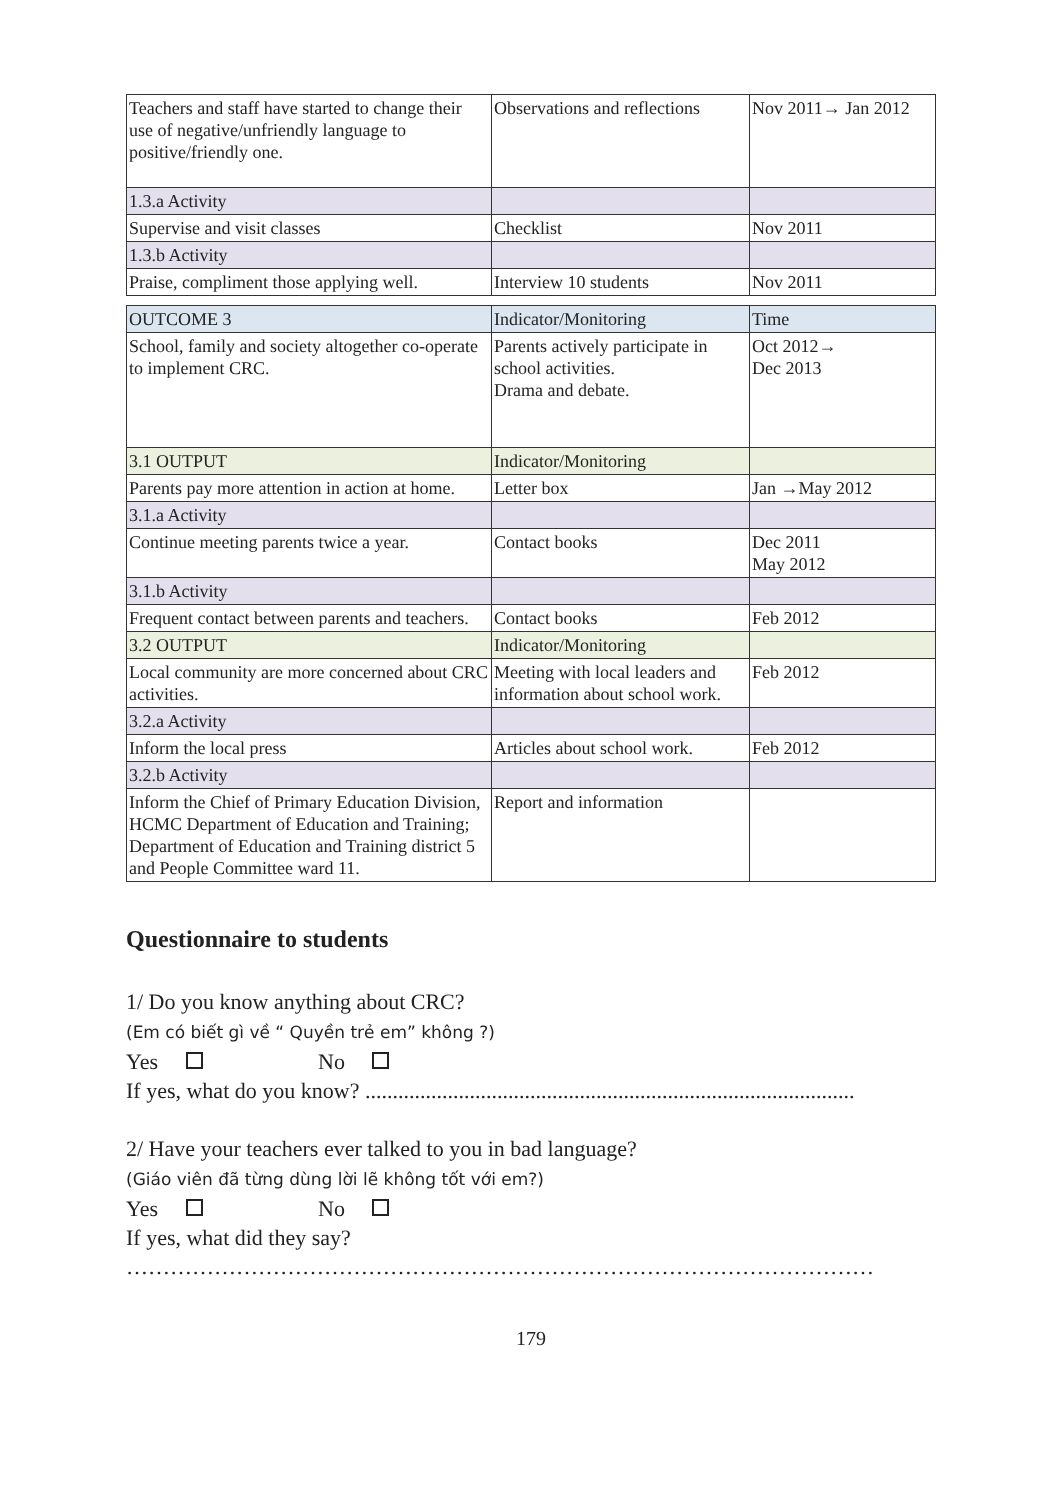| Teachers and staff have started to change their use of negative/unfriendly language to positive/friendly one. | Observations and reflections | Nov 2011→ Jan 2012 |
| 1.3.a Activity | | |
| Supervise and visit classes | Checklist | Nov 2011 |
| 1.3.b Activity | | |
| Praise, compliment those applying well. | Interview 10 students | Nov 2011 |
| OUTCOME 3 | Indicator/Monitoring | Time |
| School, family and society altogether co-operate to implement CRC. | Parents actively participate in school activities. Drama and debate. | Oct 2012→ Dec 2013 |
| 3.1 OUTPUT | Indicator/Monitoring | |
| Parents pay more attention in action at home. | Letter box | Jan →May 2012 |
| 3.1.a Activity | | |
| Continue meeting parents twice a year. | Contact books | Dec 2011 May 2012 |
| 3.1.b Activity | | |
| Frequent contact between parents and teachers. | Contact books | Feb 2012 |
| 3.2 OUTPUT | Indicator/Monitoring | |
| Local community are more concerned about CRC activities. | Meeting with local leaders and information about school work. | Feb 2012 |
| 3.2.a Activity | | |
| Inform the local press | Articles about school work. | Feb 2012 |
| 3.2.b Activity | | |
| Inform the Chief of Primary Education Division, HCMC Department of Education and Training; Department of Education and Training district 5 and People Committee ward 11. | Report and information | |
Questionnaire to students
1/ Do you know anything about CRC?
(Em có biết gì về “ Quyền trẻ em” không ?)
Yes No
If yes, what do you know? .........................................................................................
2/ Have your teachers ever talked to you in bad language?
(Giáo viên đã từng dùng lời lẽ không tốt với em?)
Yes No
If yes, what did they say?
…………………………………………………………………………………………
179